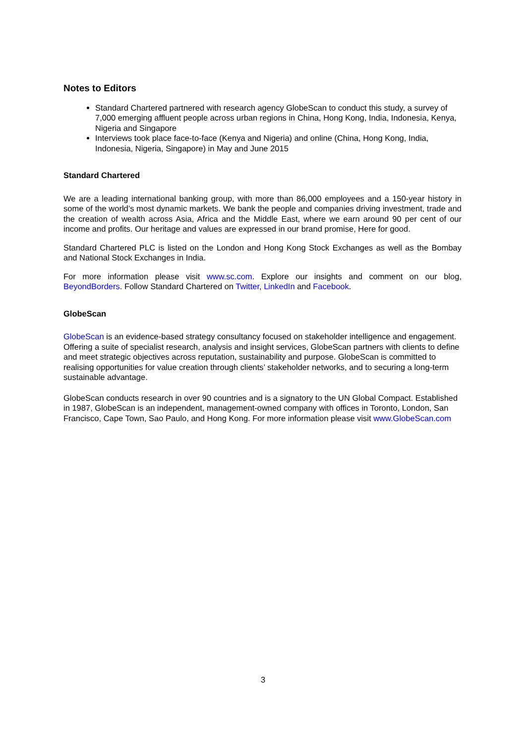Notes to Editors
Standard Chartered partnered with research agency GlobeScan to conduct this study, a survey of 7,000 emerging affluent people across urban regions in China, Hong Kong, India, Indonesia, Kenya, Nigeria and Singapore
Interviews took place face-to-face (Kenya and Nigeria) and online (China, Hong Kong, India, Indonesia, Nigeria, Singapore) in May and June 2015
Standard Chartered
We are a leading international banking group, with more than 86,000 employees and a 150-year history in some of the world’s most dynamic markets. We bank the people and companies driving investment, trade and the creation of wealth across Asia, Africa and the Middle East, where we earn around 90 per cent of our income and profits. Our heritage and values are expressed in our brand promise, Here for good.
Standard Chartered PLC is listed on the London and Hong Kong Stock Exchanges as well as the Bombay and National Stock Exchanges in India.
For more information please visit www.sc.com. Explore our insights and comment on our blog, BeyondBorders. Follow Standard Chartered on Twitter, LinkedIn and Facebook.
GlobeScan
GlobeScan is an evidence-based strategy consultancy focused on stakeholder intelligence and engagement. Offering a suite of specialist research, analysis and insight services, GlobeScan partners with clients to define and meet strategic objectives across reputation, sustainability and purpose. GlobeScan is committed to realising opportunities for value creation through clients’ stakeholder networks, and to securing a long-term sustainable advantage.
GlobeScan conducts research in over 90 countries and is a signatory to the UN Global Compact. Established in 1987, GlobeScan is an independent, management-owned company with offices in Toronto, London, San Francisco, Cape Town, Sao Paulo, and Hong Kong. For more information please visit www.GlobeScan.com
3